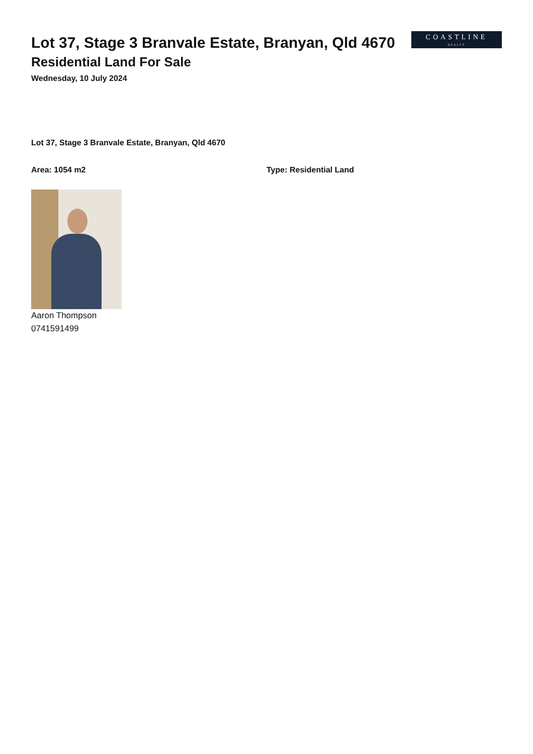Lot 37, Stage 3 Branvale Estate, Branyan, Qld 4670
Residential Land For Sale
Wednesday, 10 July 2024
COASTLINE
REALTY
Lot 37, Stage 3 Branvale Estate, Branyan, Qld 4670
Area: 1054 m2 Type: Residential Land
Aaron Thompson
0741591499